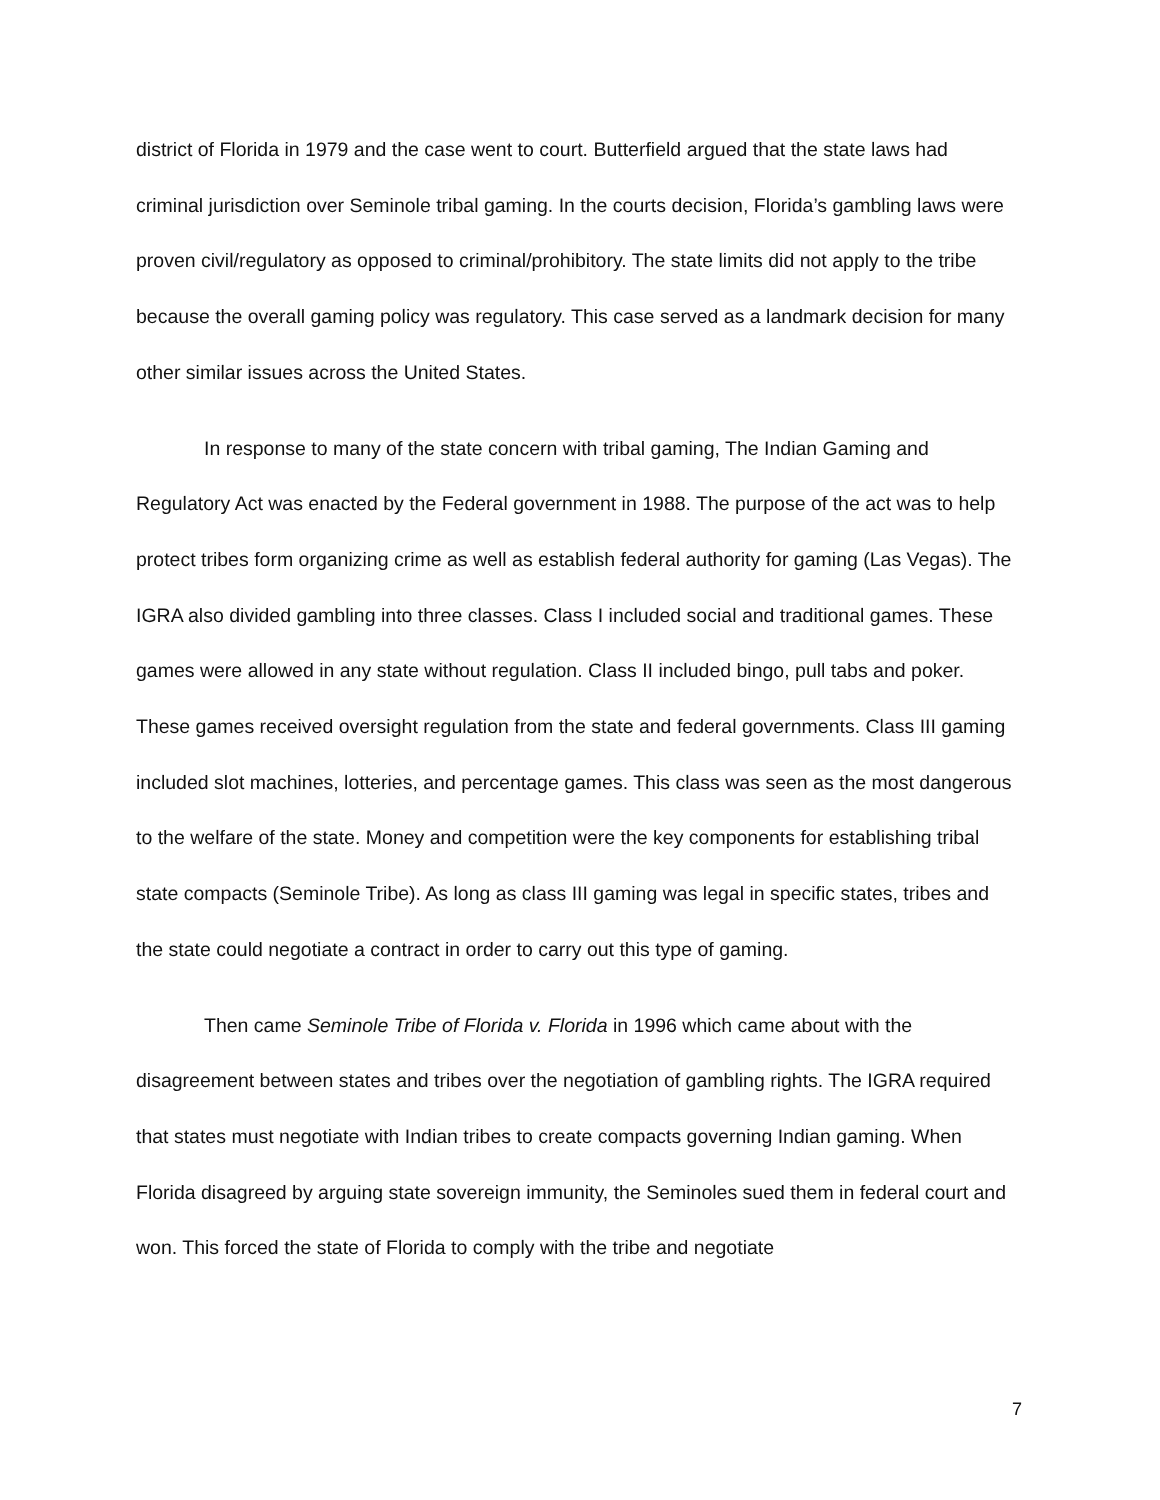district of Florida in 1979 and the case went to court. Butterfield argued that the state laws had criminal jurisdiction over Seminole tribal gaming. In the courts decision, Florida’s gambling laws were proven civil/regulatory as opposed to criminal/prohibitory. The state limits did not apply to the tribe because the overall gaming policy was regulatory. This case served as a landmark decision for many other similar issues across the United States.
In response to many of the state concern with tribal gaming, The Indian Gaming and Regulatory Act was enacted by the Federal government in 1988. The purpose of the act was to help protect tribes form organizing crime as well as establish federal authority for gaming (Las Vegas). The IGRA also divided gambling into three classes. Class I included social and traditional games. These games were allowed in any state without regulation. Class II included bingo, pull tabs and poker. These games received oversight regulation from the state and federal governments. Class III gaming included slot machines, lotteries, and percentage games. This class was seen as the most dangerous to the welfare of the state. Money and competition were the key components for establishing tribal state compacts (Seminole Tribe). As long as class III gaming was legal in specific states, tribes and the state could negotiate a contract in order to carry out this type of gaming.
Then came Seminole Tribe of Florida v. Florida in 1996 which came about with the disagreement between states and tribes over the negotiation of gambling rights. The IGRA required that states must negotiate with Indian tribes to create compacts governing Indian gaming. When Florida disagreed by arguing state sovereign immunity, the Seminoles sued them in federal court and won. This forced the state of Florida to comply with the tribe and negotiate
7